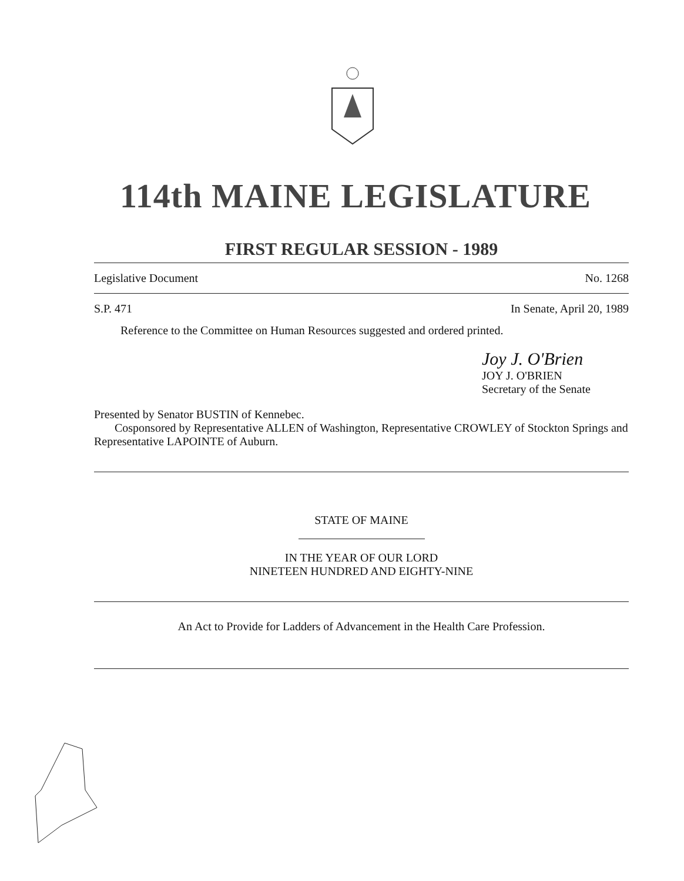114th MAINE LEGISLATURE
FIRST REGULAR SESSION - 1989
Legislative Document No. 1268
S.P. 471 In Senate, April 20, 1989
Reference to the Committee on Human Resources suggested and ordered printed.
Joy J. O'Brien
JOY J. O'BRIEN
Secretary of the Senate
Presented by Senator BUSTIN of Kennebec.
Cosponsored by Representative ALLEN of Washington, Representative CROWLEY of Stockton Springs and Representative LAPOINTE of Auburn.
STATE OF MAINE
IN THE YEAR OF OUR LORD
NINETEEN HUNDRED AND EIGHTY-NINE
An Act to Provide for Ladders of Advancement in the Health Care Profession.